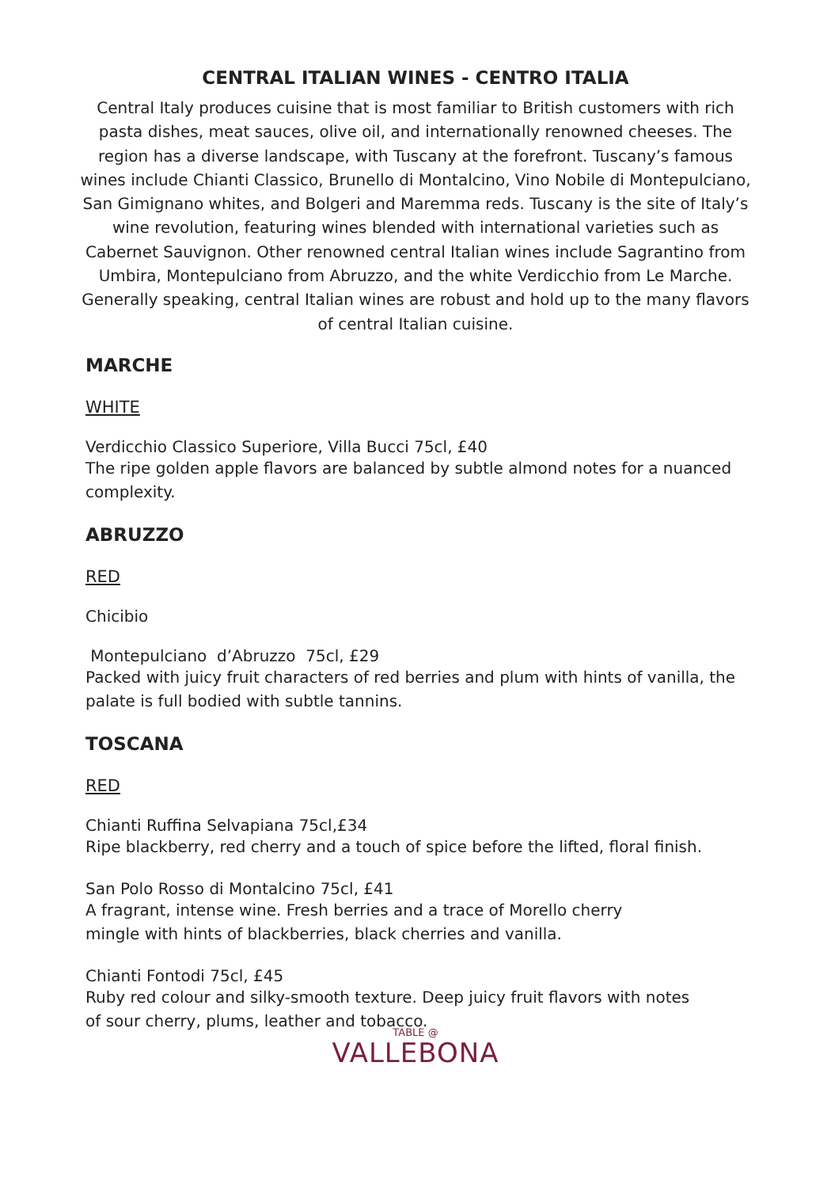CENTRAL ITALIAN WINES - CENTRO ITALIA
Central Italy produces cuisine that is most familiar to British customers with rich pasta dishes, meat sauces, olive oil, and internationally renowned cheeses. The region has a diverse landscape, with Tuscany at the forefront. Tuscany’s famous wines include Chianti Classico, Brunello di Montalcino, Vino Nobile di Montepulciano, San Gimignano whites, and Bolgeri and Maremma reds. Tuscany is the site of Italy’s wine revolution, featuring wines blended with international varieties such as Cabernet Sauvignon. Other renowned central Italian wines include Sagrantino from Umbira, Montepulciano from Abruzzo, and the white Verdicchio from Le Marche. Generally speaking, central Italian wines are robust and hold up to the many flavors of central Italian cuisine.
MARCHE
WHITE
Verdicchio Classico Superiore, Villa Bucci 75cl, £40
The ripe golden apple flavors are balanced by subtle almond notes for a nuanced complexity.
ABRUZZO
RED
Chicibio
Montepulciano d’Abruzzo 75cl, £29
Packed with juicy fruit characters of red berries and plum with hints of vanilla, the palate is full bodied with subtle tannins.
TOSCANA
RED
Chianti Ruffina Selvapiana 75cl,£34
Ripe blackberry, red cherry and a touch of spice before the lifted, floral finish.
San Polo Rosso di Montalcino 75cl, £41
A fragrant, intense wine. Fresh berries and a trace of Morello cherry
mingle with hints of blackberries, black cherries and vanilla.
Chianti Fontodi 75cl, £45
Ruby red colour and silky-smooth texture. Deep juicy fruit flavors with notes
of sour cherry, plums, leather and tobacco.
TABLE @
VALLEBONA